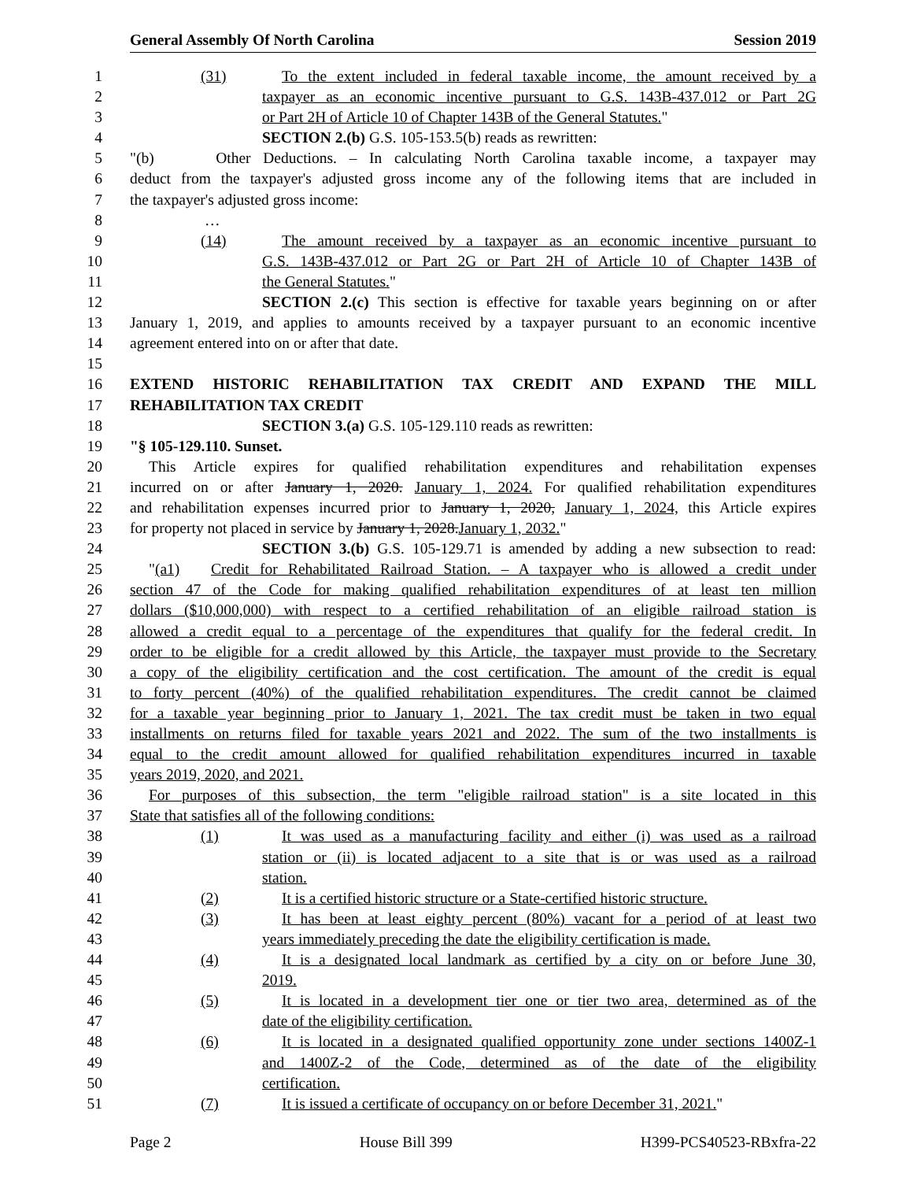General Assembly Of North Carolina Session 2019
1 (31) To the extent included in federal taxable income, the amount received by a
2 taxpayer as an economic incentive pursuant to G.S. 143B-437.012 or Part 2G
3 or Part 2H of Article 10 of Chapter 143B of the General Statutes."
4 SECTION 2.(b) G.S. 105-153.5(b) reads as rewritten:
5 "(b) Other Deductions. – In calculating North Carolina taxable income, a taxpayer may
6 deduct from the taxpayer's adjusted gross income any of the following items that are included in
7 the taxpayer's adjusted gross income:
8 …
9 (14) The amount received by a taxpayer as an economic incentive pursuant to
10 G.S. 143B-437.012 or Part 2G or Part 2H of Article 10 of Chapter 143B of
11 the General Statutes."
12 SECTION 2.(c) This section is effective for taxable years beginning on or after
13 January 1, 2019, and applies to amounts received by a taxpayer pursuant to an economic incentive
14 agreement entered into on or after that date.
15
16 EXTEND HISTORIC REHABILITATION TAX CREDIT AND EXPAND THE MILL
17 REHABILITATION TAX CREDIT
18 SECTION 3.(a) G.S. 105-129.110 reads as rewritten:
19 "§ 105-129.110. Sunset.
20 This Article expires for qualified rehabilitation expenditures and rehabilitation expenses
21 incurred on or after January 1, 2020. January 1, 2024. For qualified rehabilitation expenditures
22 and rehabilitation expenses incurred prior to January 1, 2020, January 1, 2024, this Article expires
23 for property not placed in service by January 1, 2028.January 1, 2032."
24 SECTION 3.(b) G.S. 105-129.71 is amended by adding a new subsection to read:
25 "(a1) Credit for Rehabilitated Railroad Station. – A taxpayer who is allowed a credit under
26 section 47 of the Code for making qualified rehabilitation expenditures of at least ten million
27 dollars ($10,000,000) with respect to a certified rehabilitation of an eligible railroad station is
28 allowed a credit equal to a percentage of the expenditures that qualify for the federal credit. In
29 order to be eligible for a credit allowed by this Article, the taxpayer must provide to the Secretary
30 a copy of the eligibility certification and the cost certification. The amount of the credit is equal
31 to forty percent (40%) of the qualified rehabilitation expenditures. The credit cannot be claimed
32 for a taxable year beginning prior to January 1, 2021. The tax credit must be taken in two equal
33 installments on returns filed for taxable years 2021 and 2022. The sum of the two installments is
34 equal to the credit amount allowed for qualified rehabilitation expenditures incurred in taxable
35 years 2019, 2020, and 2021.
36 For purposes of this subsection, the term "eligible railroad station" is a site located in this
37 State that satisfies all of the following conditions:
38 (1) It was used as a manufacturing facility and either (i) was used as a railroad
39 station or (ii) is located adjacent to a site that is or was used as a railroad
40 station.
41 (2) It is a certified historic structure or a State-certified historic structure.
42 (3) It has been at least eighty percent (80%) vacant for a period of at least two
43 years immediately preceding the date the eligibility certification is made.
44 (4) It is a designated local landmark as certified by a city on or before June 30,
45 2019.
46 (5) It is located in a development tier one or tier two area, determined as of the
47 date of the eligibility certification.
48 (6) It is located in a designated qualified opportunity zone under sections 1400Z-1
49 and 1400Z-2 of the Code, determined as of the date of the eligibility
50 certification.
51 (7) It is issued a certificate of occupancy on or before December 31, 2021."
Page 2 House Bill 399 H399-PCS40523-RBxfra-22